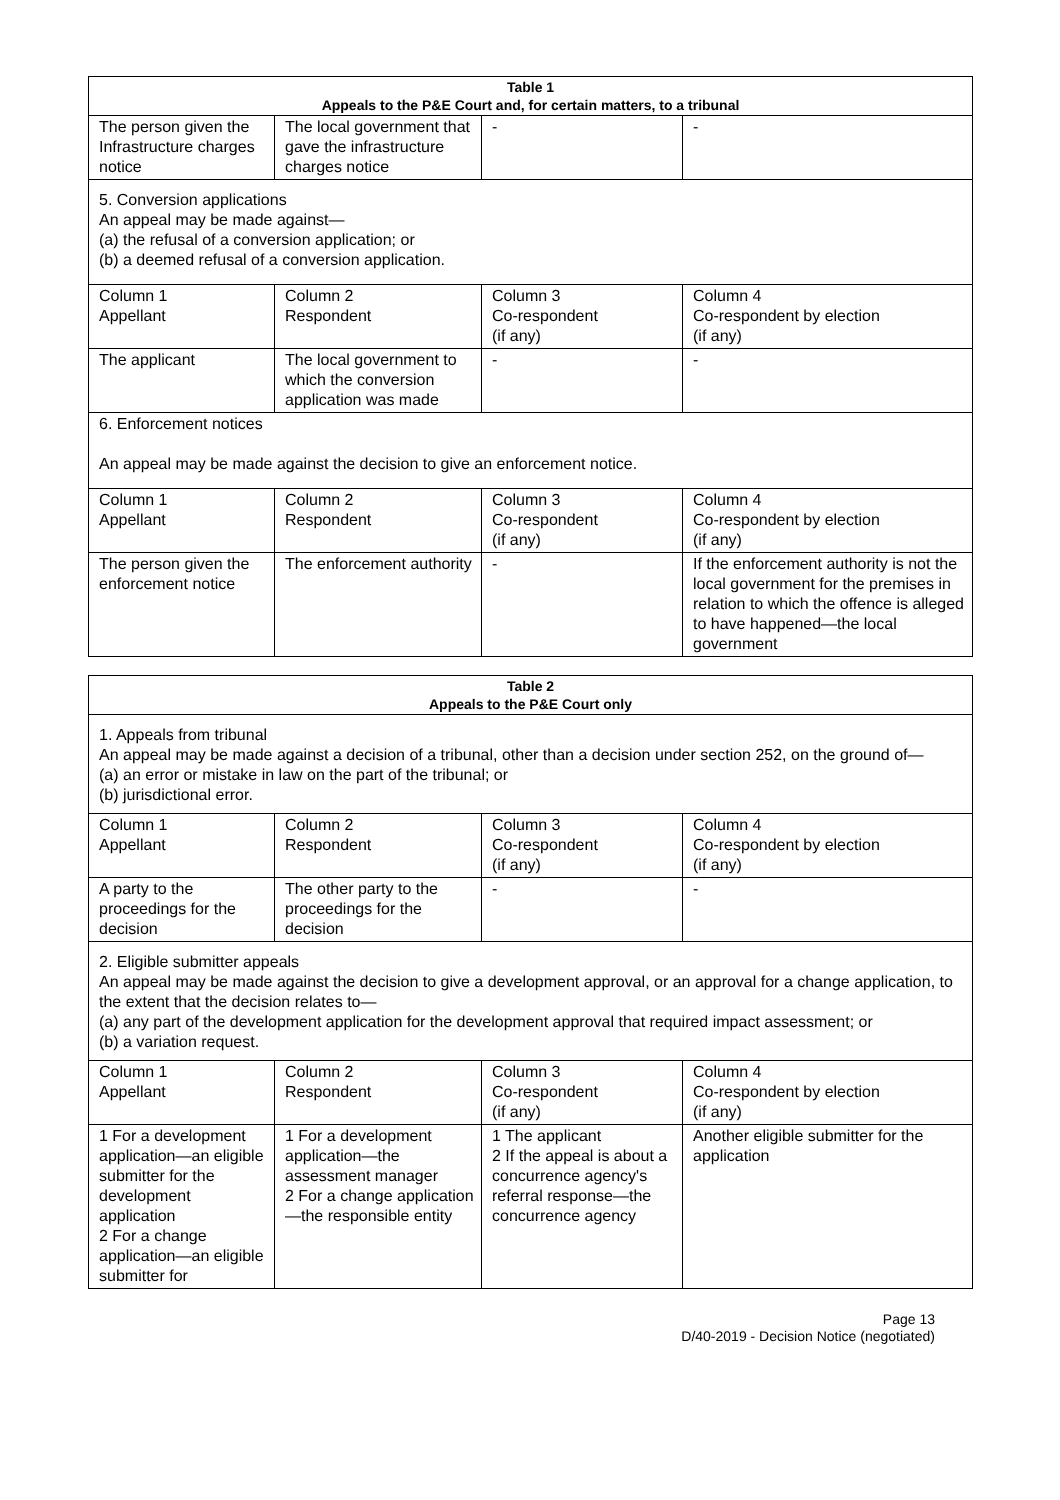| Table 1 Appeals to the P&E Court and, for certain matters, to a tribunal | | | |
| --- | --- | --- | --- |
| The person given the Infrastructure charges notice | The local government that gave the infrastructure charges notice | - | - |
| 5. Conversion applications An appeal may be made against— (a) the refusal of a conversion application; or (b) a deemed refusal of a conversion application. | | | |
| Column 1 Appellant | Column 2 Respondent | Column 3 Co-respondent (if any) | Column 4 Co-respondent by election (if any) |
| The applicant | The local government to which the conversion application was made | - | - |
| 6. Enforcement notices An appeal may be made against the decision to give an enforcement notice. | | | |
| Column 1 Appellant | Column 2 Respondent | Column 3 Co-respondent (if any) | Column 4 Co-respondent by election (if any) |
| The person given the enforcement notice | The enforcement authority | - | If the enforcement authority is not the local government for the premises in relation to which the offence is alleged to have happened—the local government |
| Table 2 Appeals to the P&E Court only | | | |
| --- | --- | --- | --- |
| 1. Appeals from tribunal An appeal may be made against a decision of a tribunal, other than a decision under section 252, on the ground of— (a) an error or mistake in law on the part of the tribunal; or (b) jurisdictional error. | | | |
| Column 1 Appellant | Column 2 Respondent | Column 3 Co-respondent (if any) | Column 4 Co-respondent by election (if any) |
| A party to the proceedings for the decision | The other party to the proceedings for the decision | - | - |
| 2. Eligible submitter appeals An appeal may be made against the decision to give a development approval, or an approval for a change application, to the extent that the decision relates to— (a) any part of the development application for the development approval that required impact assessment; or (b) a variation request. | | | |
| Column 1 Appellant | Column 2 Respondent | Column 3 Co-respondent (if any) | Column 4 Co-respondent by election (if any) |
| 1 For a development application—an eligible submitter for the development application 2 For a change application—an eligible submitter for | 1 For a development application—the assessment manager 2 For a change application—the responsible entity | 1 The applicant 2 If the appeal is about a concurrence agency's referral response—the concurrence agency | Another eligible submitter for the application |
Page 13
D/40-2019 - Decision Notice (negotiated)